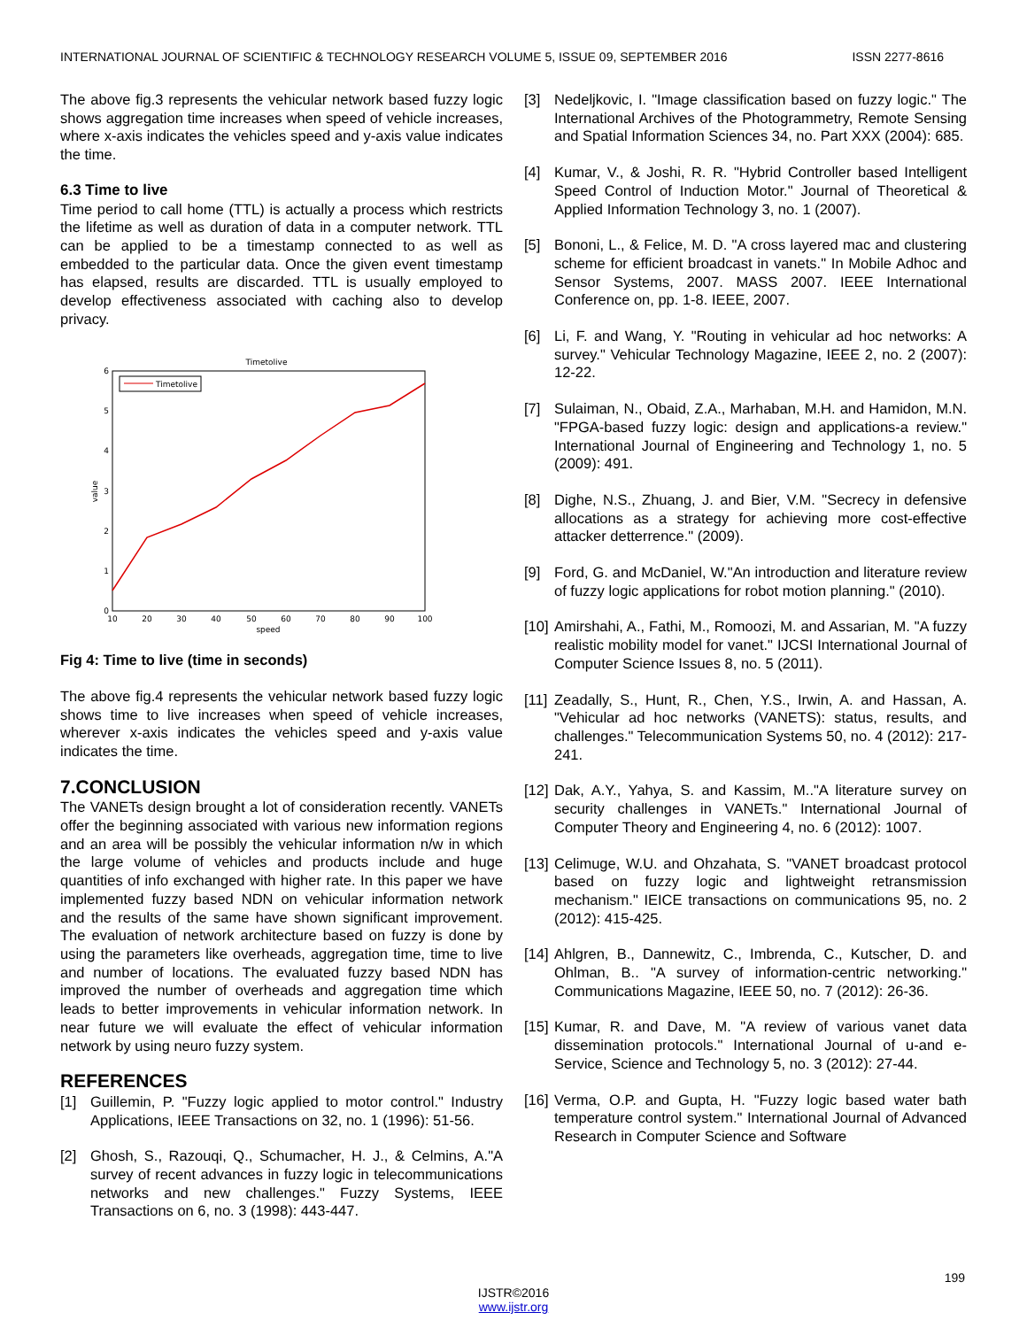INTERNATIONAL JOURNAL OF SCIENTIFIC & TECHNOLOGY RESEARCH VOLUME 5, ISSUE 09, SEPTEMBER 2016 ISSN 2277-8616
The above fig.3 represents the vehicular network based fuzzy logic shows aggregation time increases when speed of vehicle increases, where x-axis indicates the vehicles speed and y-axis value indicates the time.
6.3 Time to live
Time period to call home (TTL) is actually a process which restricts the lifetime as well as duration of data in a computer network. TTL can be applied to be a timestamp connected to as well as embedded to the particular data. Once the given event timestamp has elapsed, results are discarded. TTL is usually employed to develop effectiveness associated with caching also to develop privacy.
Timetolive
0
1
2
3
4
5
6
10
20
30
40
50
60
70
80
90
100
speed
value
Timetolive
Fig 4: Time to live (time in seconds)
The above fig.4 represents the vehicular network based fuzzy logic shows time to live increases when speed of vehicle increases, wherever x-axis indicates the vehicles speed and y-axis value indicates the time.
7.CONCLUSION
The VANETs design brought a lot of consideration recently. VANETs offer the beginning associated with various new information regions and an area will be possibly the vehicular information n/w in which the large volume of vehicles and products include and huge quantities of info exchanged with higher rate. In this paper we have implemented fuzzy based NDN on vehicular information network and the results of the same have shown significant improvement. The evaluation of network architecture based on fuzzy is done by using the parameters like overheads, aggregation time, time to live and number of locations. The evaluated fuzzy based NDN has improved the number of overheads and aggregation time which leads to better improvements in vehicular information network. In near future we will evaluate the effect of vehicular information network by using neuro fuzzy system.
REFERENCES
[1] Guillemin, P. "Fuzzy logic applied to motor control." Industry Applications, IEEE Transactions on 32, no. 1 (1996): 51-56.
[2] Ghosh, S., Razouqi, Q., Schumacher, H. J., & Celmins, A."A survey of recent advances in fuzzy logic in telecommunications networks and new challenges." Fuzzy Systems, IEEE Transactions on 6, no. 3 (1998): 443-447.
[3] Nedeljkovic, I. "Image classification based on fuzzy logic." The International Archives of the Photogrammetry, Remote Sensing and Spatial Information Sciences 34, no. Part XXX (2004): 685.
[4] Kumar, V., & Joshi, R. R. "Hybrid Controller based Intelligent Speed Control of Induction Motor." Journal of Theoretical & Applied Information Technology 3, no. 1 (2007).
[5] Bononi, L., & Felice, M. D. "A cross layered mac and clustering scheme for efficient broadcast in vanets." In Mobile Adhoc and Sensor Systems, 2007. MASS 2007. IEEE International Conference on, pp. 1-8. IEEE, 2007.
[6] Li, F. and Wang, Y. "Routing in vehicular ad hoc networks: A survey." Vehicular Technology Magazine, IEEE 2, no. 2 (2007): 12-22.
[7] Sulaiman, N., Obaid, Z.A., Marhaban, M.H. and Hamidon, M.N. "FPGA-based fuzzy logic: design and applications-a review." International Journal of Engineering and Technology 1, no. 5 (2009): 491.
[8] Dighe, N.S., Zhuang, J. and Bier, V.M. "Secrecy in defensive allocations as a strategy for achieving more cost-effective attacker detterrence." (2009).
[9] Ford, G. and McDaniel, W."An introduction and literature review of fuzzy logic applications for robot motion planning." (2010).
[10] Amirshahi, A., Fathi, M., Romoozi, M. and Assarian, M. "A fuzzy realistic mobility model for vanet." IJCSI International Journal of Computer Science Issues 8, no. 5 (2011).
[11] Zeadally, S., Hunt, R., Chen, Y.S., Irwin, A. and Hassan, A. "Vehicular ad hoc networks (VANETS): status, results, and challenges." Telecommunication Systems 50, no. 4 (2012): 217-241.
[12] Dak, A.Y., Yahya, S. and Kassim, M.."A literature survey on security challenges in VANETs." International Journal of Computer Theory and Engineering 4, no. 6 (2012): 1007.
[13] Celimuge, W.U. and Ohzahata, S. "VANET broadcast protocol based on fuzzy logic and lightweight retransmission mechanism." IEICE transactions on communications 95, no. 2 (2012): 415-425.
[14] Ahlgren, B., Dannewitz, C., Imbrenda, C., Kutscher, D. and Ohlman, B.. "A survey of information-centric networking." Communications Magazine, IEEE 50, no. 7 (2012): 26-36.
[15] Kumar, R. and Dave, M. "A review of various vanet data dissemination protocols." International Journal of u-and e-Service, Science and Technology 5, no. 3 (2012): 27-44.
[16] Verma, O.P. and Gupta, H. "Fuzzy logic based water bath temperature control system." International Journal of Advanced Research in Computer Science and Software
199
IJSTR©2016
www.ijstr.org